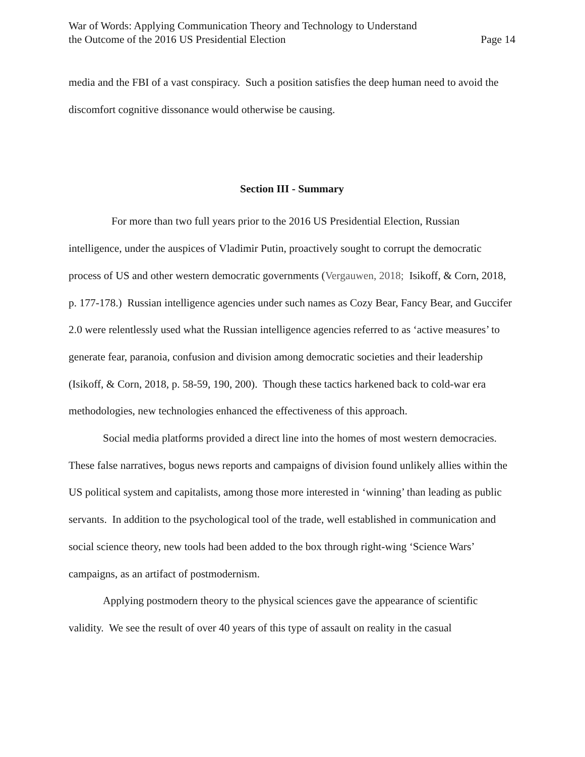War of Words: Applying Communication Theory and Technology to Understand
the Outcome of the 2016 US Presidential Election
Page 14
media and the FBI of a vast conspiracy. Such a position satisfies the deep human need to avoid the discomfort cognitive dissonance would otherwise be causing.
Section III - Summary
For more than two full years prior to the 2016 US Presidential Election, Russian intelligence, under the auspices of Vladimir Putin, proactively sought to corrupt the democratic process of US and other western democratic governments (Vergauwen, 2018; Isikoff, & Corn, 2018, p. 177-178.) Russian intelligence agencies under such names as Cozy Bear, Fancy Bear, and Guccifer 2.0 were relentlessly used what the Russian intelligence agencies referred to as ‘active measures’ to generate fear, paranoia, confusion and division among democratic societies and their leadership (Isikoff, & Corn, 2018, p. 58-59, 190, 200). Though these tactics harkened back to cold-war era methodologies, new technologies enhanced the effectiveness of this approach.
Social media platforms provided a direct line into the homes of most western democracies. These false narratives, bogus news reports and campaigns of division found unlikely allies within the US political system and capitalists, among those more interested in ‘winning’ than leading as public servants. In addition to the psychological tool of the trade, well established in communication and social science theory, new tools had been added to the box through right-wing ‘Science Wars’ campaigns, as an artifact of postmodernism.
Applying postmodern theory to the physical sciences gave the appearance of scientific validity. We see the result of over 40 years of this type of assault on reality in the casual